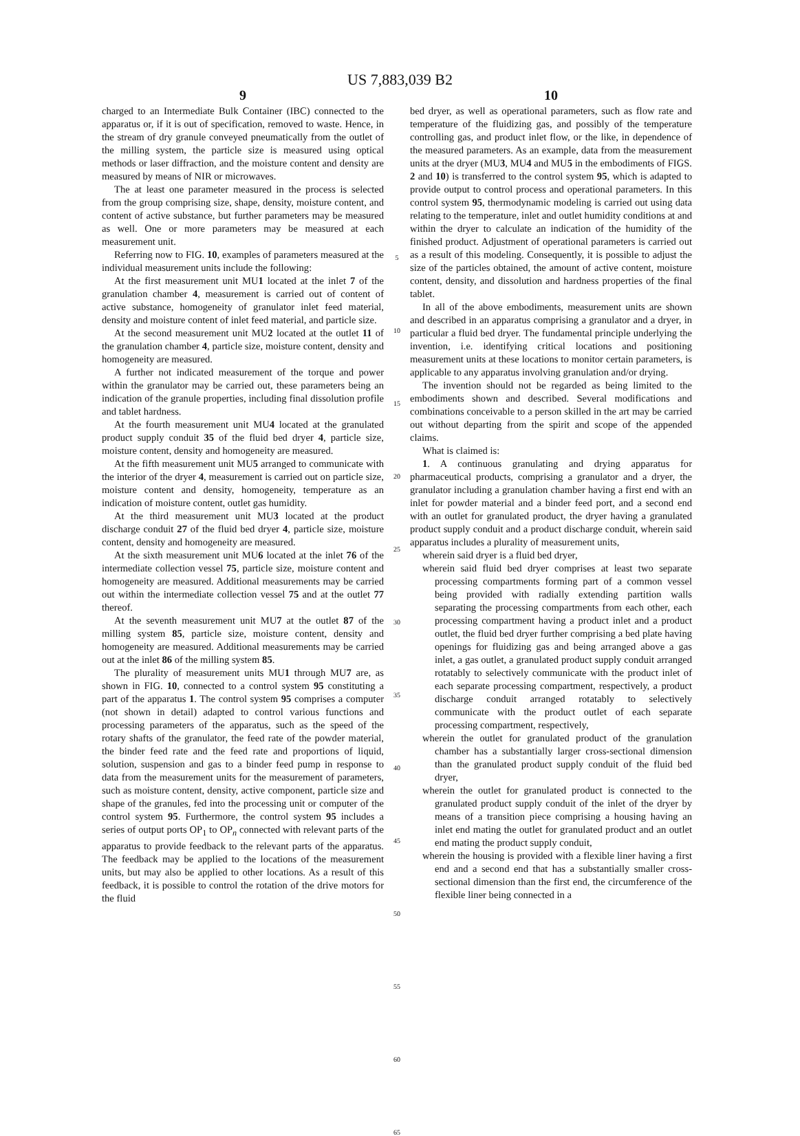US 7,883,039 B2
9
charged to an Intermediate Bulk Container (IBC) connected to the apparatus or, if it is out of specification, removed to waste. Hence, in the stream of dry granule conveyed pneumatically from the outlet of the milling system, the particle size is measured using optical methods or laser diffraction, and the moisture content and density are measured by means of NIR or microwaves.
The at least one parameter measured in the process is selected from the group comprising size, shape, density, moisture content, and content of active substance, but further parameters may be measured as well. One or more parameters may be measured at each measurement unit.
Referring now to FIG. 10, examples of parameters measured at the individual measurement units include the following:
At the first measurement unit MU1 located at the inlet 7 of the granulation chamber 4, measurement is carried out of content of active substance, homogeneity of granulator inlet feed material, density and moisture content of inlet feed material, and particle size.
At the second measurement unit MU2 located at the outlet 11 of the granulation chamber 4, particle size, moisture content, density and homogeneity are measured.
A further not indicated measurement of the torque and power within the granulator may be carried out, these parameters being an indication of the granule properties, including final dissolution profile and tablet hardness.
At the fourth measurement unit MU4 located at the granulated product supply conduit 35 of the fluid bed dryer 4, particle size, moisture content, density and homogeneity are measured.
At the fifth measurement unit MU5 arranged to communicate with the interior of the dryer 4, measurement is carried out on particle size, moisture content and density, homogeneity, temperature as an indication of moisture content, outlet gas humidity.
At the third measurement unit MU3 located at the product discharge conduit 27 of the fluid bed dryer 4, particle size, moisture content, density and homogeneity are measured.
At the sixth measurement unit MU6 located at the inlet 76 of the intermediate collection vessel 75, particle size, moisture content and homogeneity are measured. Additional measurements may be carried out within the intermediate collection vessel 75 and at the outlet 77 thereof.
At the seventh measurement unit MU7 at the outlet 87 of the milling system 85, particle size, moisture content, density and homogeneity are measured. Additional measurements may be carried out at the inlet 86 of the milling system 85.
The plurality of measurement units MU1 through MU7 are, as shown in FIG. 10, connected to a control system 95 constituting a part of the apparatus 1. The control system 95 comprises a computer (not shown in detail) adapted to control various functions and processing parameters of the apparatus, such as the speed of the rotary shafts of the granulator, the feed rate of the powder material, the binder feed rate and the feed rate and proportions of liquid, solution, suspension and gas to a binder feed pump in response to data from the measurement units for the measurement of parameters, such as moisture content, density, active component, particle size and shape of the granules, fed into the processing unit or computer of the control system 95. Furthermore, the control system 95 includes a series of output ports OP<sub>1</sub> to OP<sub>n</sub> connected with relevant parts of the apparatus to provide feedback to the relevant parts of the apparatus. The feedback may be applied to the locations of the measurement units, but may also be applied to other locations. As a result of this feedback, it is possible to control the rotation of the drive motors for the fluid
5
10
15
20
25
30
35
40
45
50
55
60
65
10
bed dryer, as well as operational parameters, such as flow rate and temperature of the fluidizing gas, and possibly of the temperature controlling gas, and product inlet flow, or the like, in dependence of the measured parameters. As an example, data from the measurement units at the dryer (MU3, MU4 and MU5 in the embodiments of FIGS. 2 and 10) is transferred to the control system 95, which is adapted to provide output to control process and operational parameters. In this control system 95, thermodynamic modeling is carried out using data relating to the temperature, inlet and outlet humidity conditions at and within the dryer to calculate an indication of the humidity of the finished product. Adjustment of operational parameters is carried out as a result of this modeling. Consequently, it is possible to adjust the size of the particles obtained, the amount of active content, moisture content, density, and dissolution and hardness properties of the final tablet.
In all of the above embodiments, measurement units are shown and described in an apparatus comprising a granulator and a dryer, in particular a fluid bed dryer. The fundamental principle underlying the invention, i.e. identifying critical locations and positioning measurement units at these locations to monitor certain parameters, is applicable to any apparatus involving granulation and/or drying.
The invention should not be regarded as being limited to the embodiments shown and described. Several modifications and combinations conceivable to a person skilled in the art may be carried out without departing from the spirit and scope of the appended claims.
What is claimed is:
1. A continuous granulating and drying apparatus for pharmaceutical products, comprising a granulator and a dryer, the granulator including a granulation chamber having a first end with an inlet for powder material and a binder feed port, and a second end with an outlet for granulated product, the dryer having a granulated product supply conduit and a product discharge conduit, wherein said apparatus includes a plurality of measurement units,
wherein said dryer is a fluid bed dryer,
wherein said fluid bed dryer comprises at least two separate processing compartments forming part of a common vessel being provided with radially extending partition walls separating the processing compartments from each other, each processing compartment having a product inlet and a product outlet, the fluid bed dryer further comprising a bed plate having openings for fluidizing gas and being arranged above a gas inlet, a gas outlet, a granulated product supply conduit arranged rotatably to selectively communicate with the product inlet of each separate processing compartment, respectively, a product discharge conduit arranged rotatably to selectively communicate with the product outlet of each separate processing compartment, respectively,
wherein the outlet for granulated product of the granulation chamber has a substantially larger cross-sectional dimension than the granulated product supply conduit of the fluid bed dryer,
wherein the outlet for granulated product is connected to the granulated product supply conduit of the inlet of the dryer by means of a transition piece comprising a housing having an inlet end mating the outlet for granulated product and an outlet end mating the product supply conduit,
wherein the housing is provided with a flexible liner having a first end and a second end that has a substantially smaller cross-sectional dimension than the first end, the circumference of the flexible liner being connected in a